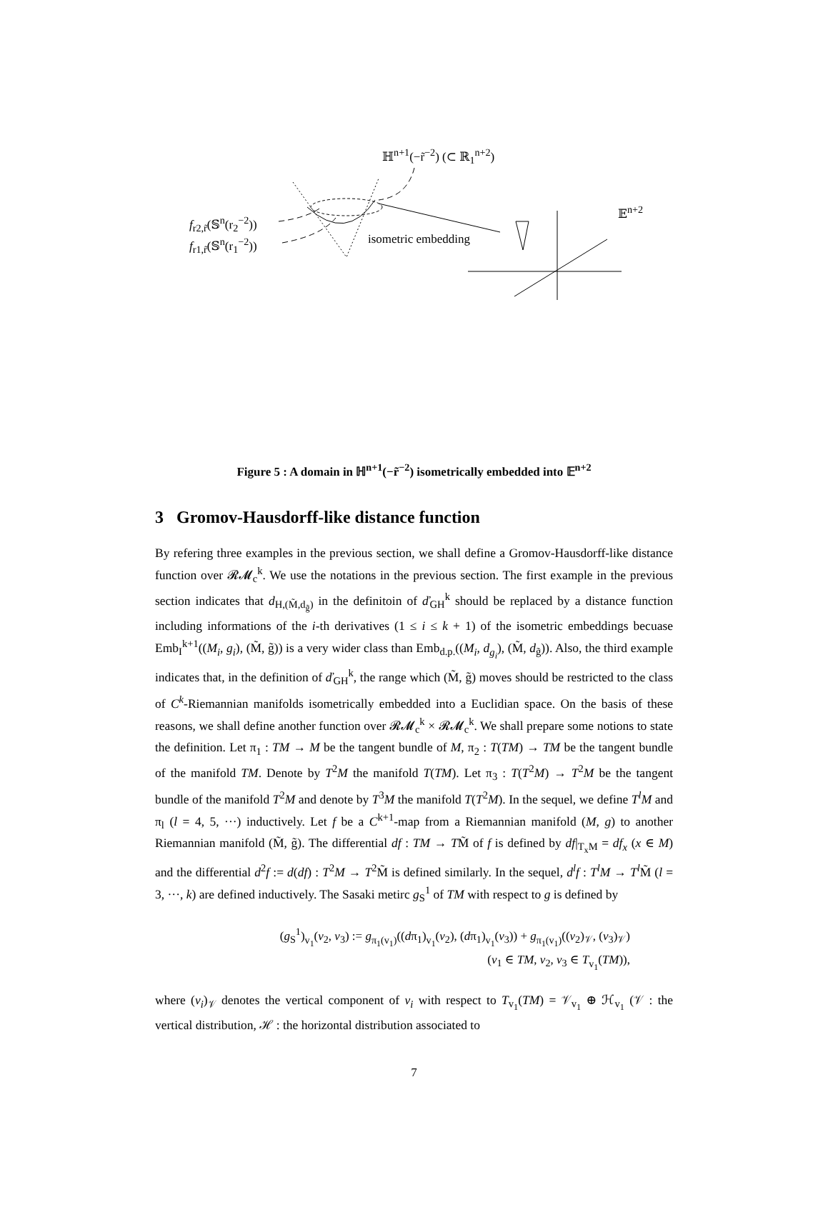ℍ<sup>n+1</sup>(−r̃<sup>−2</sup>) (⊂ ℝ<sub>1</sub><sup>n+2</sup>)
𝔼<sup>n+2</sup>
f<sub>r2,r̃</sub>(𝕊<sup>n</sup>(r<sub>2</sub><sup>−2</sup>))
f<sub>r1,r̃</sub>(𝕊<sup>n</sup>(r<sub>1</sub><sup>−2</sup>)) isometric embedding
Figure 5 : A domain in ℍ<sup>n+1</sup>(−r̃<sup>−2</sup>) isometrically embedded into 𝔼<sup>n+2</sup>
3 Gromov-Hausdorff-like distance function
By refering three examples in the previous section, we shall define a Gromov-Hausdorff-like distance function over 𝓡𝓜<sub>c</sub><sup>k</sup>. We use the notations in the previous section. The first example in the previous section indicates that d<sub>H,(M̃,d<sub>g̃</sub>)</sub> in the definitoin of ď<sub>GH</sub><sup>k</sup> should be replaced by a distance function including informations of the i-th derivatives (1 ≤ i ≤ k + 1) of the isometric embeddings becuase Emb<sub>I</sub><sup>k+1</sup>((M<sub>i</sub>, g<sub>i</sub>), (M̃, g̃)) is a very wider class than Emb<sub>d.p.</sub>((M<sub>i</sub>, d<sub>g<sub>i</sub></sub>), (M̃, d<sub>g̃</sub>)). Also, the third example indicates that, in the definition of ď<sub>GH</sub><sup>k</sup>, the range which (M̃, g̃) moves should be restricted to the class of C<sup>k</sup>-Riemannian manifolds isometrically embedded into a Euclidian space. On the basis of these reasons, we shall define another function over 𝓡𝓜<sub>c</sub><sup>k</sup> × 𝓡𝓜<sub>c</sub><sup>k</sup>. We shall prepare some notions to state the definition. Let π<sub>1</sub> : TM → M be the tangent bundle of M, π<sub>2</sub> : T(TM) → TM be the tangent bundle of the manifold TM. Denote by T<sup>2</sup>M the manifold T(TM). Let π<sub>3</sub> : T(T<sup>2</sup>M) → T<sup>2</sup>M be the tangent bundle of the manifold T<sup>2</sup>M and denote by T<sup>3</sup>M the manifold T(T<sup>2</sup>M). In the sequel, we define T<sup>l</sup>M and π<sub>l</sub> (l = 4, 5, ···) inductively. Let f be a C<sup>k+1</sup>-map from a Riemannian manifold (M, g) to another Riemannian manifold (M̃, g̃). The differential df : TM → TM̃ of f is defined by df|<sub>T<sub>x</sub>M</sub> = df<sub>x</sub> (x ∈ M) and the differential d<sup>2</sup>f := d(df) : T<sup>2</sup>M → T<sup>2</sup>M̃ is defined similarly. In the sequel, d<sup>l</sup>f : T<sup>l</sup>M → T<sup>l</sup> M̃ (l = 3, ···, k) are defined inductively. The Sasaki metirc g<sub>S</sub><sup>1</sup> of TM with respect to g is defined by
(g<sub>S</sub><sup>1</sup>)<sub>v<sub>1</sub></sub>(v<sub>2</sub>, v<sub>3</sub>) := g<sub>π<sub>1</sub>(v<sub>1</sub>)</sub>((dπ<sub>1</sub>)<sub>v<sub>1</sub></sub>(v<sub>2</sub>), (dπ<sub>1</sub>)<sub>v<sub>1</sub></sub>(v<sub>3</sub>)) + g<sub>π<sub>1</sub>(v<sub>1</sub>)</sub>((v<sub>2</sub>)<sub>𝒱</sub>, (v<sub>3</sub>)<sub>𝒱</sub>)
(v<sub>1</sub> ∈ TM, v<sub>2</sub>, v<sub>3</sub> ∈ T<sub>v<sub>1</sub></sub>(TM)),
where (v<sub>i</sub>)<sub>𝒱</sub> denotes the vertical component of v<sub>i</sub> with respect to T<sub>v<sub>1</sub></sub>(TM) = 𝒱<sub>v<sub>1</sub></sub> ⊕ ℋ<sub>v<sub>1</sub></sub> (𝒱 : the vertical distribution, ℋ : the horizontal distribution associated to
7